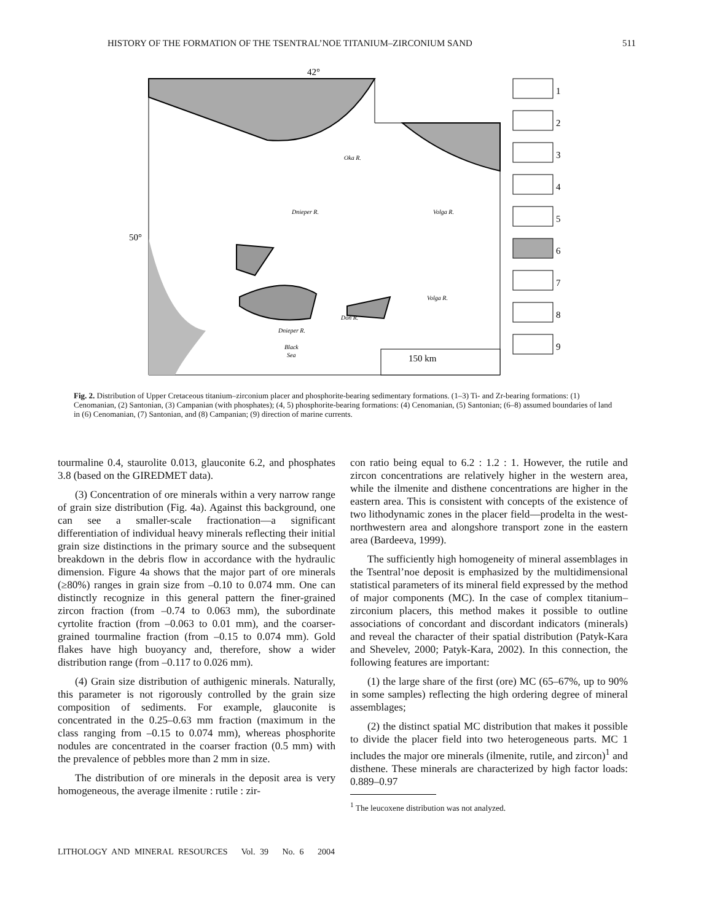HISTORY OF THE FORMATION OF THE TSENTRAL’NOE TITANIUM–ZIRCONIUM SAND 511
42°
50°
Oka R.
Don R.
Black
Sea
Dnieper R.
Dnieper R.
Volga R.
Volga R.
150 km
1
2
3
4
5
6
7
8
9
Fig. 2. Distribution of Upper Cretaceous titanium–zirconium placer and phosphorite-bearing sedimentary formations. (1–3) Ti- and Zr-bearing formations: (1) Cenomanian, (2) Santonian, (3) Campanian (with phosphates); (4, 5) phosphorite-bearing formations: (4) Cenomanian, (5) Santonian; (6–8) assumed boundaries of land in (6) Cenomanian, (7) Santonian, and (8) Campanian; (9) direction of marine currents.
tourmaline 0.4, staurolite 0.013, glauconite 6.2, and phosphates 3.8 (based on the GIREDMET data).
(3) Concentration of ore minerals within a very narrow range of grain size distribution (Fig. 4a). Against this background, one can see a smaller-scale fractionation—a significant differentiation of individual heavy minerals reflecting their initial grain size distinctions in the primary source and the subsequent breakdown in the debris flow in accordance with the hydraulic dimension. Figure 4a shows that the major part of ore minerals (≥80%) ranges in grain size from –0.10 to 0.074 mm. One can distinctly recognize in this general pattern the finer-grained zircon fraction (from –0.74 to 0.063 mm), the subordinate cyrtolite fraction (from –0.063 to 0.01 mm), and the coarser-grained tourmaline fraction (from –0.15 to 0.074 mm). Gold flakes have high buoyancy and, therefore, show a wider distribution range (from –0.117 to 0.026 mm).
(4) Grain size distribution of authigenic minerals. Naturally, this parameter is not rigorously controlled by the grain size composition of sediments. For example, glauconite is concentrated in the 0.25–0.63 mm fraction (maximum in the class ranging from –0.15 to 0.074 mm), whereas phosphorite nodules are concentrated in the coarser fraction (0.5 mm) with the prevalence of pebbles more than 2 mm in size.
The distribution of ore minerals in the deposit area is very homogeneous, the average ilmenite : rutile : zir-
con ratio being equal to 6.2 : 1.2 : 1. However, the rutile and zircon concentrations are relatively higher in the western area, while the ilmenite and disthene concentrations are higher in the eastern area. This is consistent with concepts of the existence of two lithodynamic zones in the placer field—prodelta in the west-northwestern area and alongshore transport zone in the eastern area (Bardeeva, 1999).
The sufficiently high homogeneity of mineral assemblages in the Tsentral’noe deposit is emphasized by the multidimensional statistical parameters of its mineral field expressed by the method of major components (MC). In the case of complex titanium–zirconium placers, this method makes it possible to outline associations of concordant and discordant indicators (minerals) and reveal the character of their spatial distribution (Patyk-Kara and Shevelev, 2000; Patyk-Kara, 2002). In this connection, the following features are important:
(1) the large share of the first (ore) MC (65–67%, up to 90% in some samples) reflecting the high ordering degree of mineral assemblages;
(2) the distinct spatial MC distribution that makes it possible to divide the placer field into two heterogeneous parts. MC 1 includes the major ore minerals (ilmenite, rutile, and zircon)<sup>1</sup> and disthene. These minerals are characterized by high factor loads: 0.889–0.97
<sup>1</sup> The leucoxene distribution was not analyzed.
LITHOLOGY AND MINERAL RESOURCES Vol. 39 No. 6 2004